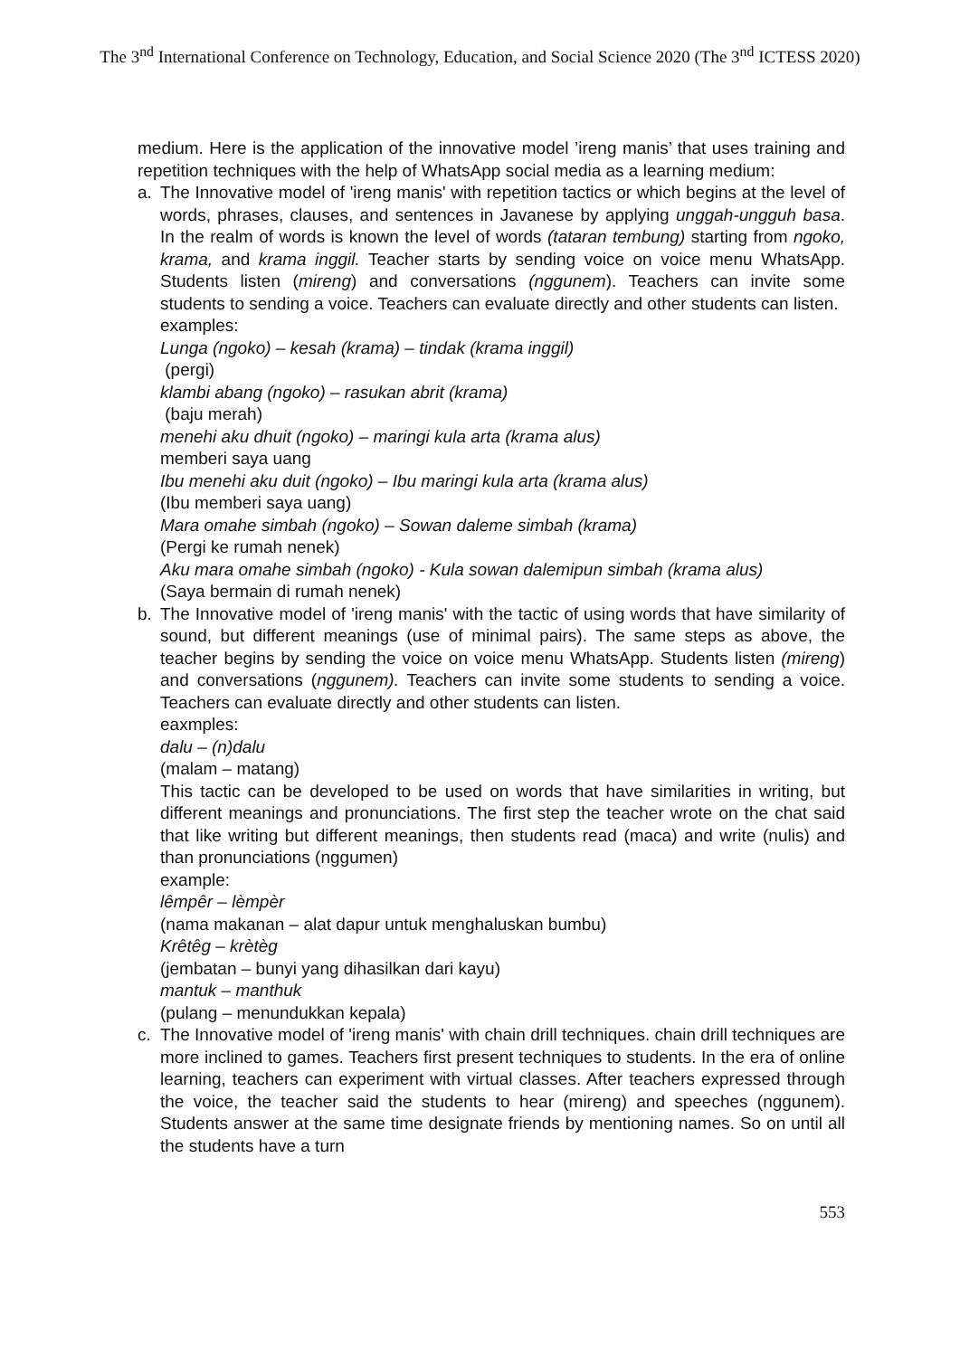The 3<sup>nd</sup> International Conference on Technology, Education, and Social Science 2020 (The 3<sup>nd</sup> ICTESS 2020)
medium. Here is the application of the innovative model ’ireng manis’ that uses training and repetition techniques with the help of WhatsApp social media as a learning medium:
a. The Innovative model of 'ireng manis' with repetition tactics or which begins at the level of words, phrases, clauses, and sentences in Javanese by applying unggah-ungguh basa. In the realm of words is known the level of words (tataran tembung) starting from ngoko, krama, and krama inggil. Teacher starts by sending voice on voice menu WhatsApp. Students listen (mireng) and conversations (nggunem). Teachers can invite some students to sending a voice. Teachers can evaluate directly and other students can listen.
examples:
Lunga (ngoko) – kesah (krama) – tindak (krama inggil)
(pergi)
klambi abang (ngoko) – rasukan abrit (krama)
(baju merah)
menehi aku dhuit (ngoko) – maringi kula arta (krama alus)
memberi saya uang
Ibu menehi aku duit (ngoko) – Ibu maringi kula arta (krama alus)
(Ibu memberi saya uang)
Mara omahe simbah (ngoko) – Sowan daleme simbah (krama)
(Pergi ke rumah nenek)
Aku mara omahe simbah (ngoko) - Kula sowan dalemipun simbah (krama alus)
(Saya bermain di rumah nenek)
b. The Innovative model of 'ireng manis' with the tactic of using words that have similarity of sound, but different meanings (use of minimal pairs). The same steps as above, the teacher begins by sending the voice on voice menu WhatsApp. Students listen (mireng) and conversations (nggunem). Teachers can invite some students to sending a voice. Teachers can evaluate directly and other students can listen.
eaxmples:
dalu – (n)dalu
(malam – matang)
This tactic can be developed to be used on words that have similarities in writing, but different meanings and pronunciations. The first step the teacher wrote on the chat said that like writing but different meanings, then students read (maca) and write (nulis) and than pronunciations (nggumen)
example:
lêmpêr – lèmpèr
(nama makanan – alat dapur untuk menghaluskan bumbu)
Krêtêg – krètèg
(jembatan – bunyi yang dihasilkan dari kayu)
mantuk – manthuk
(pulang – menundukkan kepala)
c. The Innovative model of 'ireng manis' with chain drill techniques. chain drill techniques are more inclined to games. Teachers first present techniques to students. In the era of online learning, teachers can experiment with virtual classes. After teachers expressed through the voice, the teacher said the students to hear (mireng) and speeches (nggunem). Students answer at the same time designate friends by mentioning names. So on until all the students have a turn
553